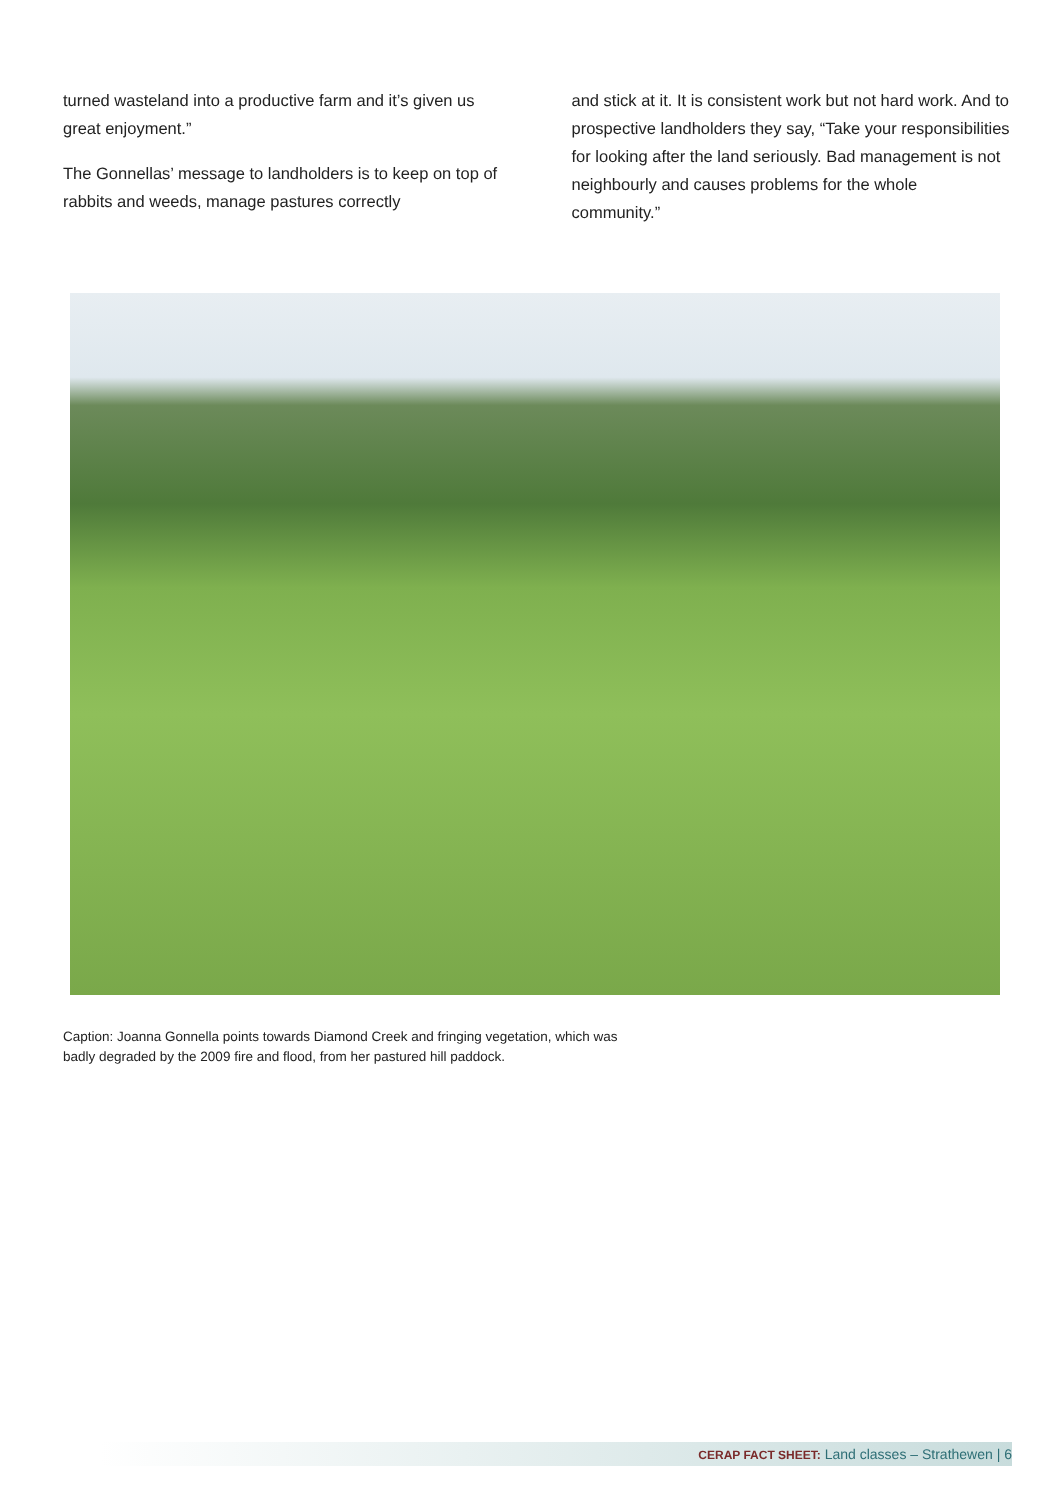turned wasteland into a productive farm and it’s given us great enjoyment.”
The Gonnellas’ message to landholders is to keep on top of rabbits and weeds, manage pastures correctly
and stick at it. It is consistent work but not hard work. And to prospective landholders they say, “Take your responsibilities for looking after the land seriously. Bad management is not neighbourly and causes problems for the whole community.”
Caption: Joanna Gonnella points towards Diamond Creek and fringing vegetation, which was badly degraded by the 2009 fire and flood, from her pastured hill paddock.
CERAP FACT SHEET: Land classes – Strathewen | 6